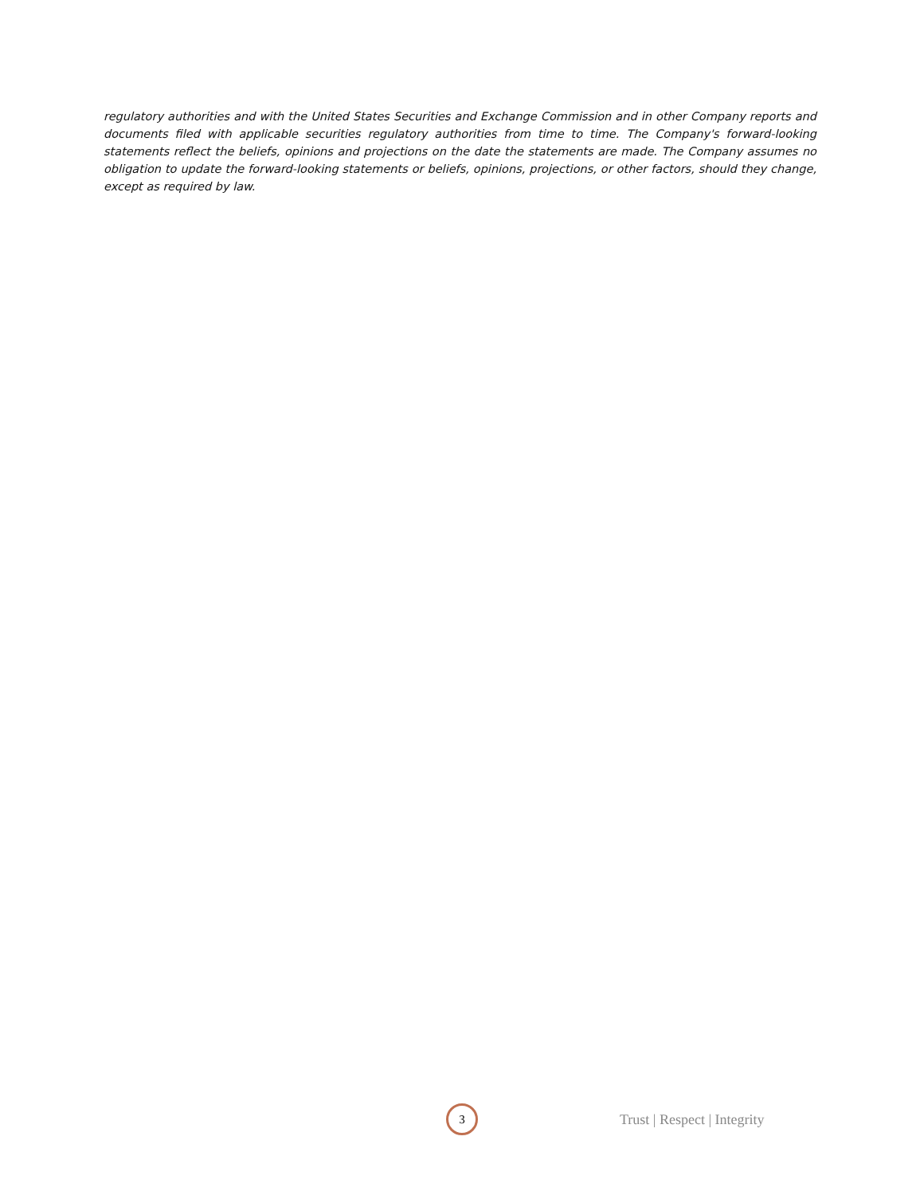regulatory authorities and with the United States Securities and Exchange Commission and in other Company reports and documents filed with applicable securities regulatory authorities from time to time. The Company's forward-looking statements reflect the beliefs, opinions and projections on the date the statements are made. The Company assumes no obligation to update the forward-looking statements or beliefs, opinions, projections, or other factors, should they change, except as required by law.
3
Trust | Respect | Integrity